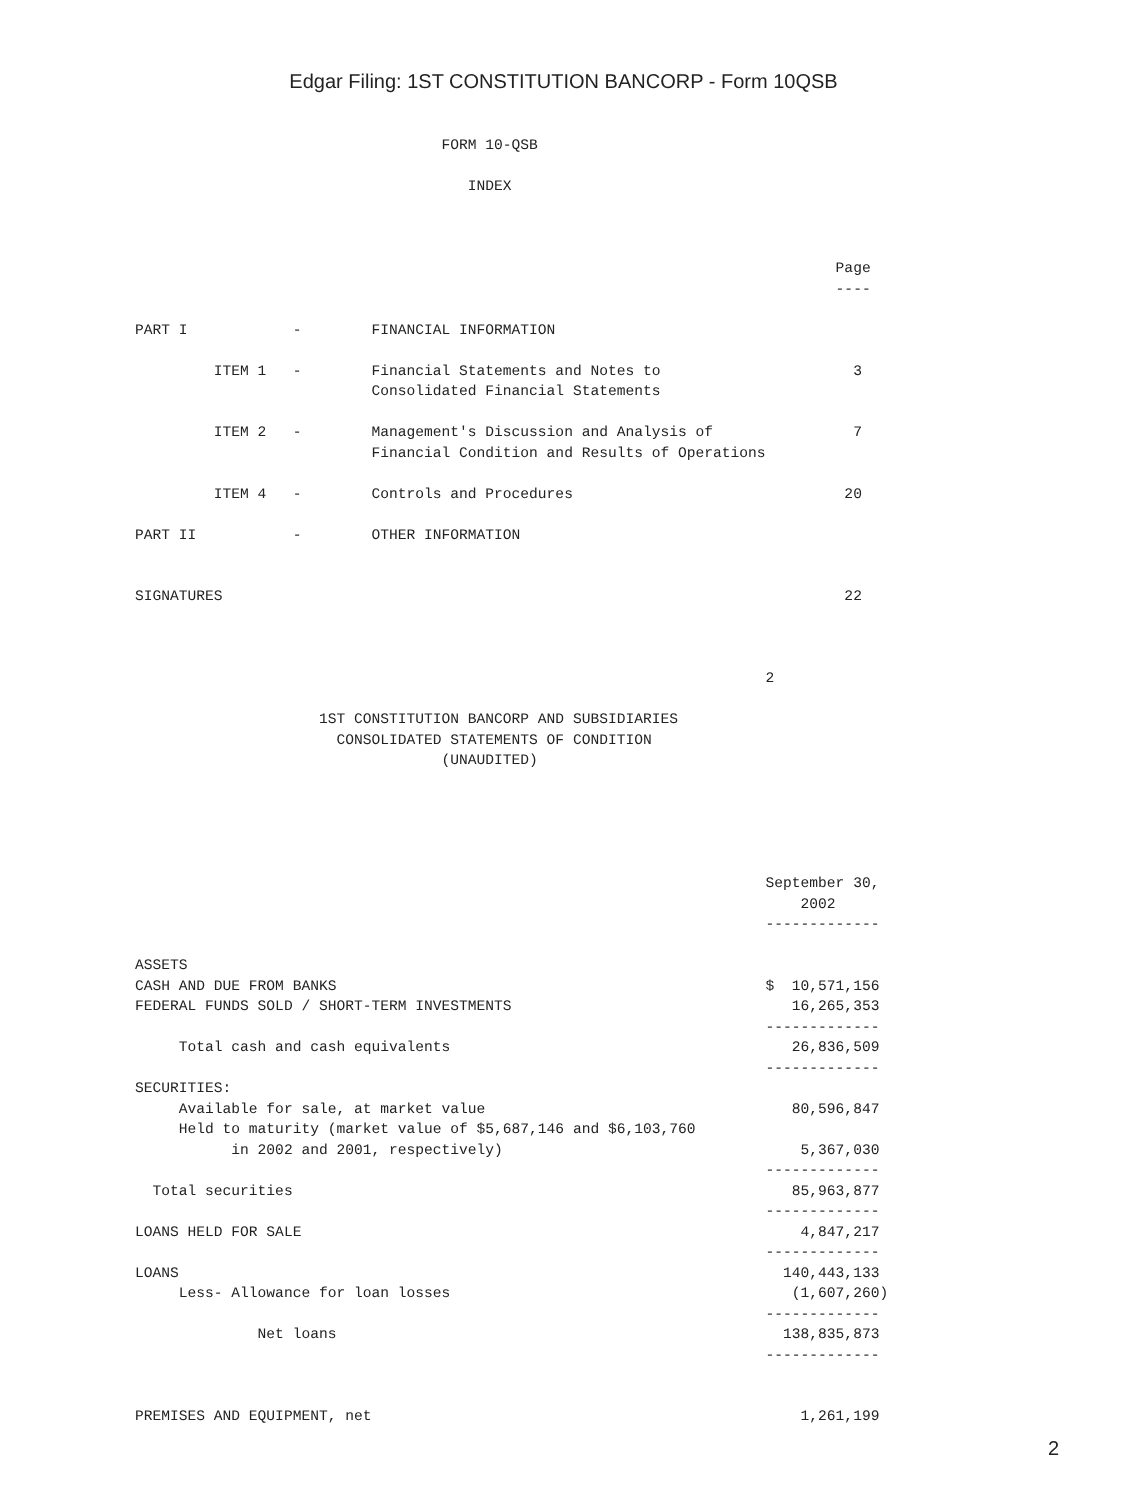Edgar Filing: 1ST CONSTITUTION BANCORP - Form 10QSB
                                   FORM 10-QSB

                                      INDEX



                                                                                Page
                                                                                ----

PART I            -        FINANCIAL INFORMATION

         ITEM 1   -        Financial Statements and Notes to                      3
                           Consolidated Financial Statements

         ITEM 2   -        Management's Discussion and Analysis of                7
                           Financial Condition and Results of Operations

         ITEM 4   -        Controls and Procedures                               20

PART II           -        OTHER INFORMATION


SIGNATURES                                                                       22



                                                                        2

                     1ST CONSTITUTION BANCORP AND SUBSIDIARIES
                       CONSOLIDATED STATEMENTS OF CONDITION
                                   (UNAUDITED)





                                                                        September 30,
                                                                            2002
                                                                        -------------

ASSETS
CASH AND DUE FROM BANKS                                                 $  10,571,156
FEDERAL FUNDS SOLD / SHORT-TERM INVESTMENTS                                16,265,353
                                                                        -------------
     Total cash and cash equivalents                                       26,836,509
                                                                        -------------
SECURITIES:
     Available for sale, at market value                                   80,596,847
     Held to maturity (market value of $5,687,146 and $6,103,760
           in 2002 and 2001, respectively)                                  5,367,030
                                                                        -------------
  Total securities                                                         85,963,877
                                                                        -------------
LOANS HELD FOR SALE                                                         4,847,217
                                                                        -------------
LOANS                                                                     140,443,133
     Less- Allowance for loan losses                                       (1,607,260)
                                                                        -------------
              Net loans                                                   138,835,873
                                                                        -------------


PREMISES AND EQUIPMENT, net                                                 1,261,199
2